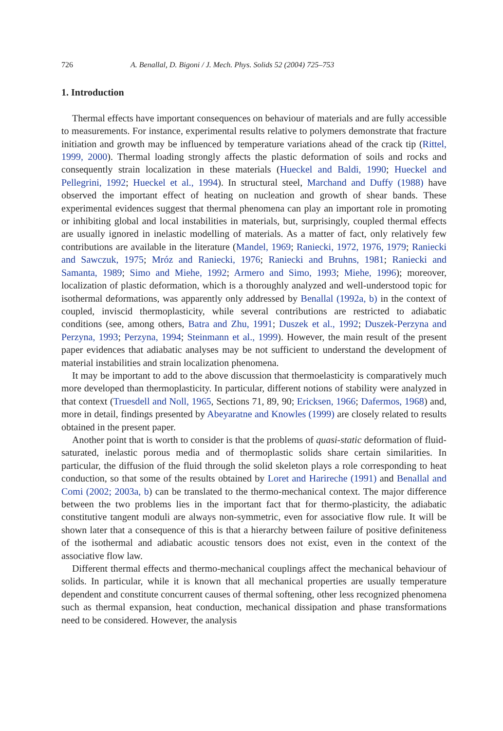726 A. Benallal, D. Bigoni / J. Mech. Phys. Solids 52 (2004) 725–753
1. Introduction
Thermal effects have important consequences on behaviour of materials and are fully accessible to measurements. For instance, experimental results relative to polymers demonstrate that fracture initiation and growth may be influenced by temperature variations ahead of the crack tip (Rittel, 1999, 2000). Thermal loading strongly affects the plastic deformation of soils and rocks and consequently strain localization in these materials (Hueckel and Baldi, 1990; Hueckel and Pellegrini, 1992; Hueckel et al., 1994). In structural steel, Marchand and Duffy (1988) have observed the important effect of heating on nucleation and growth of shear bands. These experimental evidences suggest that thermal phenomena can play an important role in promoting or inhibiting global and local instabilities in materials, but, surprisingly, coupled thermal effects are usually ignored in inelastic modelling of materials. As a matter of fact, only relatively few contributions are available in the literature (Mandel, 1969; Raniecki, 1972, 1976, 1979; Raniecki and Sawczuk, 1975; Mróz and Raniecki, 1976; Raniecki and Bruhns, 1981; Raniecki and Samanta, 1989; Simo and Miehe, 1992; Armero and Simo, 1993; Miehe, 1996); moreover, localization of plastic deformation, which is a thoroughly analyzed and well-understood topic for isothermal deformations, was apparently only addressed by Benallal (1992a, b) in the context of coupled, inviscid thermoplasticity, while several contributions are restricted to adiabatic conditions (see, among others, Batra and Zhu, 1991; Duszek et al., 1992; Duszek-Perzyna and Perzyna, 1993; Perzyna, 1994; Steinmann et al., 1999). However, the main result of the present paper evidences that adiabatic analyses may be not sufficient to understand the development of material instabilities and strain localization phenomena.
It may be important to add to the above discussion that thermoelasticity is comparatively much more developed than thermoplasticity. In particular, different notions of stability were analyzed in that context (Truesdell and Noll, 1965, Sections 71, 89, 90; Ericksen, 1966; Dafermos, 1968) and, more in detail, findings presented by Abeyaratne and Knowles (1999) are closely related to results obtained in the present paper.
Another point that is worth to consider is that the problems of quasi-static deformation of fluid-saturated, inelastic porous media and of thermoplastic solids share certain similarities. In particular, the diffusion of the fluid through the solid skeleton plays a role corresponding to heat conduction, so that some of the results obtained by Loret and Harireche (1991) and Benallal and Comi (2002; 2003a, b) can be translated to the thermo-mechanical context. The major difference between the two problems lies in the important fact that for thermo-plasticity, the adiabatic constitutive tangent moduli are always non-symmetric, even for associative flow rule. It will be shown later that a consequence of this is that a hierarchy between failure of positive definiteness of the isothermal and adiabatic acoustic tensors does not exist, even in the context of the associative flow law.
Different thermal effects and thermo-mechanical couplings affect the mechanical behaviour of solids. In particular, while it is known that all mechanical properties are usually temperature dependent and constitute concurrent causes of thermal softening, other less recognized phenomena such as thermal expansion, heat conduction, mechanical dissipation and phase transformations need to be considered. However, the analysis